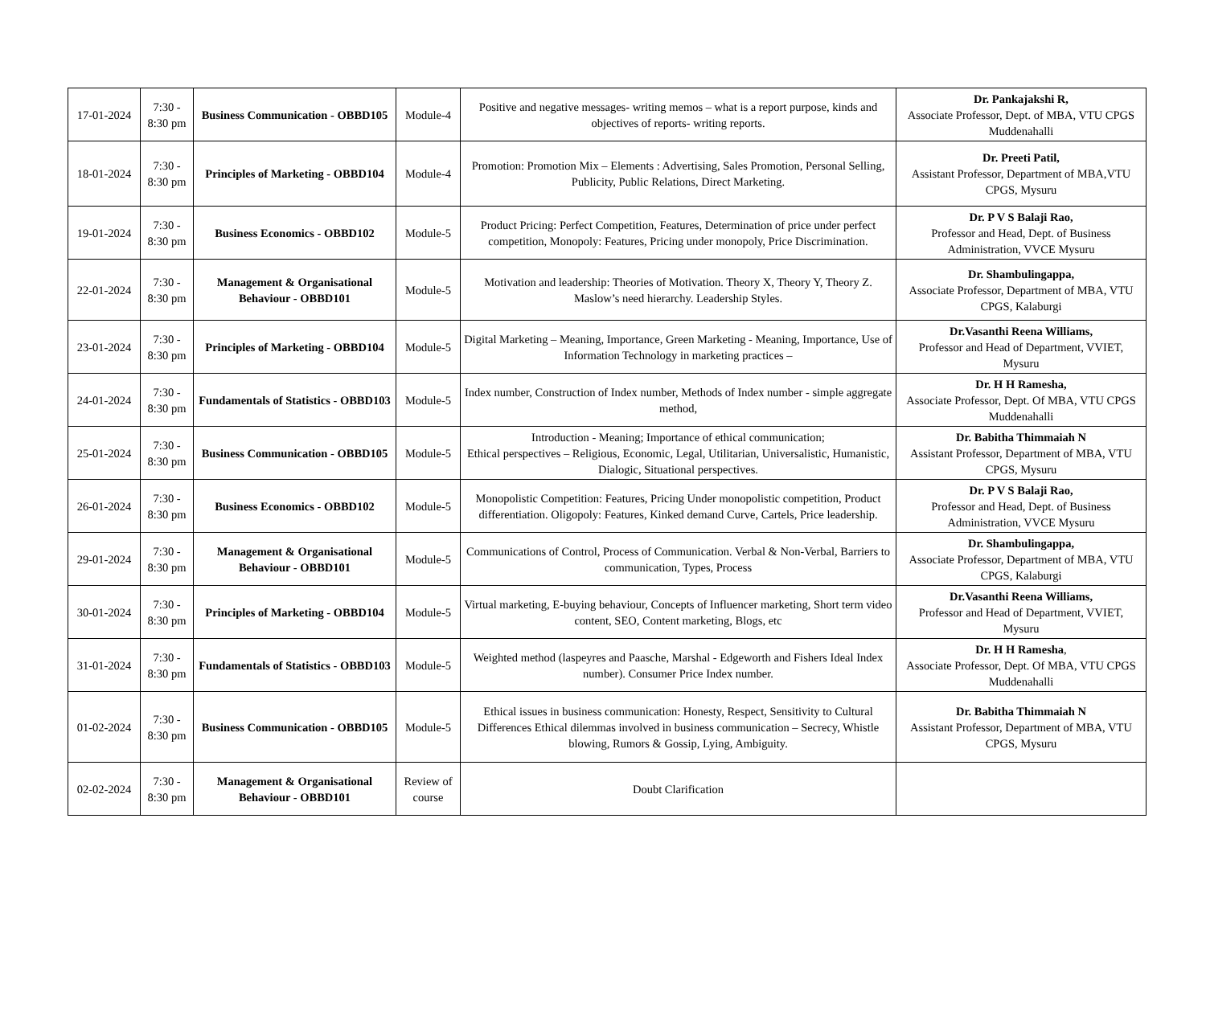| 17-01-2024 | 7:30 - 8:30 pm | Business Communication - OBBD105 | Module-4 | Positive and negative messages- writing memos – what is a report purpose, kinds and objectives of reports- writing reports. | Dr. Pankajakshi R, Associate Professor, Dept. of MBA, VTU CPGS Muddenahalli |
| 18-01-2024 | 7:30 - 8:30 pm | Principles of Marketing - OBBD104 | Module-4 | Promotion: Promotion Mix – Elements : Advertising, Sales Promotion, Personal Selling, Publicity, Public Relations, Direct Marketing. | Dr. Preeti Patil, Assistant Professor, Department of MBA,VTU CPGS, Mysuru |
| 19-01-2024 | 7:30 - 8:30 pm | Business Economics - OBBD102 | Module-5 | Product Pricing: Perfect Competition, Features, Determination of price under perfect competition, Monopoly: Features, Pricing under monopoly, Price Discrimination. | Dr. P V S Balaji Rao, Professor and Head, Dept. of Business Administration, VVCE Mysuru |
| 22-01-2024 | 7:30 - 8:30 pm | Management & Organisational Behaviour - OBBD101 | Module-5 | Motivation and leadership: Theories of Motivation. Theory X, Theory Y, Theory Z. Maslow’s need hierarchy. Leadership Styles. | Dr. Shambulingappa, Associate Professor, Department of MBA, VTU CPGS, Kalaburgi |
| 23-01-2024 | 7:30 - 8:30 pm | Principles of Marketing - OBBD104 | Module-5 | Digital Marketing – Meaning, Importance, Green Marketing - Meaning, Importance, Use of Information Technology in marketing practices – | Dr.Vasanthi Reena Williams, Professor and Head of Department, VVIET, Mysuru |
| 24-01-2024 | 7:30 - 8:30 pm | Fundamentals of Statistics - OBBD103 | Module-5 | Index number, Construction of Index number, Methods of Index number - simple aggregate method, | Dr. H H Ramesha, Associate Professor, Dept. Of MBA, VTU CPGS Muddenahalli |
| 25-01-2024 | 7:30 - 8:30 pm | Business Communication - OBBD105 | Module-5 | Introduction - Meaning; Importance of ethical communication; Ethical perspectives – Religious, Economic, Legal, Utilitarian, Universalistic, Humanistic, Dialogic, Situational perspectives. | Dr. Babitha Thimmaiah N Assistant Professor, Department of MBA, VTU CPGS, Mysuru |
| 26-01-2024 | 7:30 - 8:30 pm | Business Economics - OBBD102 | Module-5 | Monopolistic Competition: Features, Pricing Under monopolistic competition, Product differentiation. Oligopoly: Features, Kinked demand Curve, Cartels, Price leadership. | Dr. P V S Balaji Rao, Professor and Head, Dept. of Business Administration, VVCE Mysuru |
| 29-01-2024 | 7:30 - 8:30 pm | Management & Organisational Behaviour - OBBD101 | Module-5 | Communications of Control, Process of Communication. Verbal & Non-Verbal, Barriers to communication, Types, Process | Dr. Shambulingappa, Associate Professor, Department of MBA, VTU CPGS, Kalaburgi |
| 30-01-2024 | 7:30 - 8:30 pm | Principles of Marketing - OBBD104 | Module-5 | Virtual marketing, E-buying behaviour, Concepts of Influencer marketing, Short term video content, SEO, Content marketing, Blogs, etc | Dr.Vasanthi Reena Williams, Professor and Head of Department, VVIET, Mysuru |
| 31-01-2024 | 7:30 - 8:30 pm | Fundamentals of Statistics - OBBD103 | Module-5 | Weighted method (laspeyres and Paasche, Marshal - Edgeworth and Fishers Ideal Index number). Consumer Price Index number. | Dr. H H Ramesha , Associate Professor, Dept. Of MBA, VTU CPGS Muddenahalli |
| 01-02-2024 | 7:30 - 8:30 pm | Business Communication - OBBD105 | Module-5 | Ethical issues in business communication: Honesty, Respect, Sensitivity to Cultural Differences Ethical dilemmas involved in business communication – Secrecy, Whistle blowing, Rumors & Gossip, Lying, Ambiguity. | Dr. Babitha Thimmaiah N Assistant Professor, Department of MBA, VTU CPGS, Mysuru |
| 02-02-2024 | 7:30 - 8:30 pm | Management & Organisational Behaviour - OBBD101 | Review of course | Doubt Clarification | |